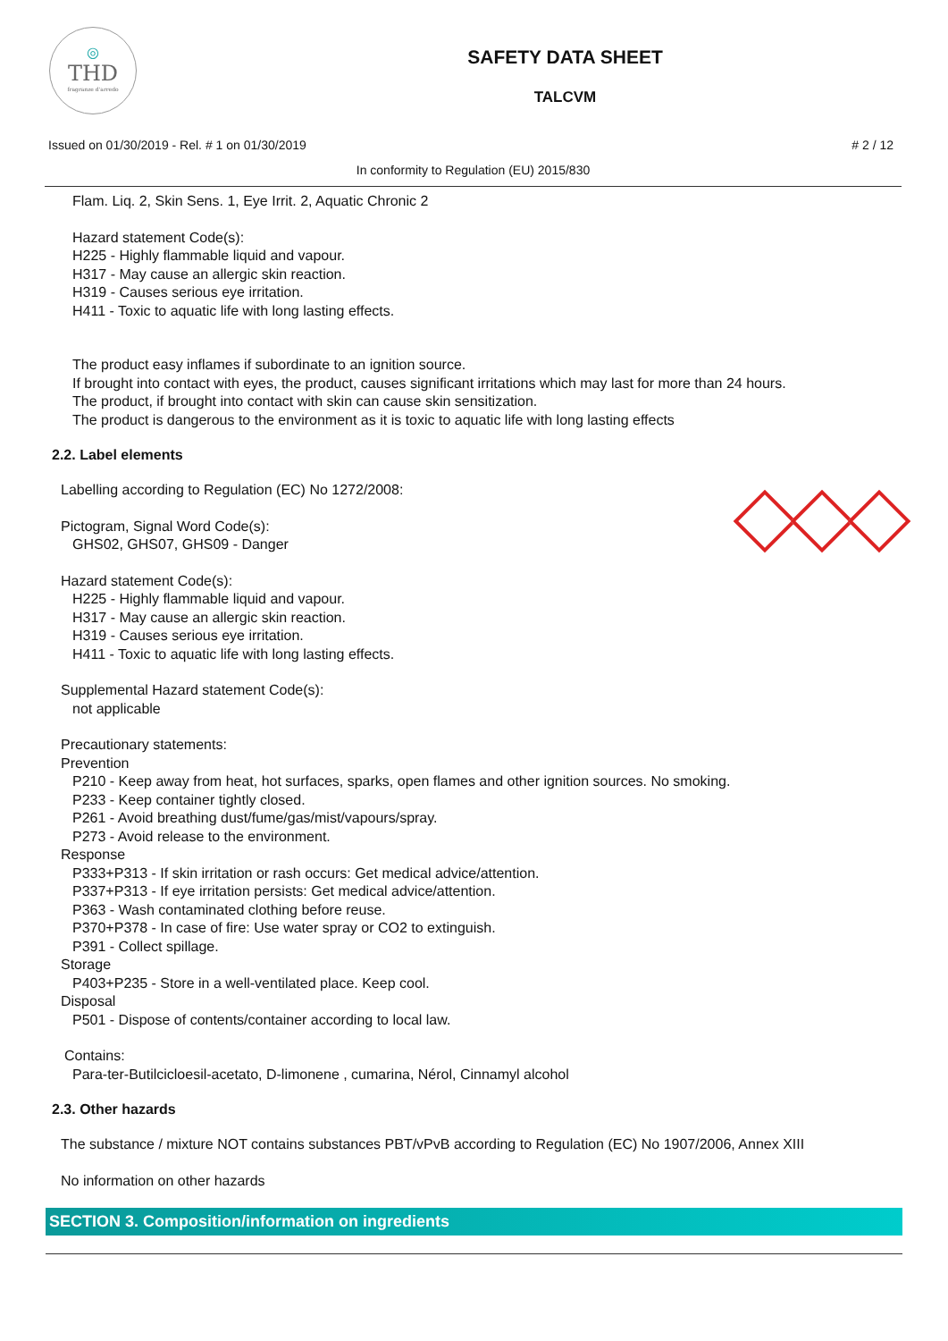◎
THD
fragranze d'arredo
SAFETY DATA SHEET
TALCVM
Issued on 01/30/2019 - Rel. # 1 on 01/30/2019 # 2 / 12
In conformity to Regulation (EU) 2015/830
Flam. Liq. 2, Skin Sens. 1, Eye Irrit. 2, Aquatic Chronic 2
Hazard statement Code(s):
H225 - Highly flammable liquid and vapour.
H317 - May cause an allergic skin reaction.
H319 - Causes serious eye irritation.
H411 - Toxic to aquatic life with long lasting effects.
The product easy inflames if subordinate to an ignition source.
If brought into contact with eyes, the product, causes significant irritations which may last for more than 24 hours.
The product, if brought into contact with skin can cause skin sensitization.
The product is dangerous to the environment as it is toxic to aquatic life with long lasting effects
2.2. Label elements
Labelling according to Regulation (EC) No 1272/2008:
Pictogram, Signal Word Code(s):
GHS02, GHS07, GHS09 - Danger
Hazard statement Code(s):
H225 - Highly flammable liquid and vapour.
H317 - May cause an allergic skin reaction.
H319 - Causes serious eye irritation.
H411 - Toxic to aquatic life with long lasting effects.
Supplemental Hazard statement Code(s):
not applicable
Precautionary statements:
Prevention
P210 - Keep away from heat, hot surfaces, sparks, open flames and other ignition sources. No smoking.
P233 - Keep container tightly closed.
P261 - Avoid breathing dust/fume/gas/mist/vapours/spray.
P273 - Avoid release to the environment.
Response
P333+P313 - If skin irritation or rash occurs: Get medical advice/attention.
P337+P313 - If eye irritation persists: Get medical advice/attention.
P363 - Wash contaminated clothing before reuse.
P370+P378 - In case of fire: Use water spray or CO2 to extinguish.
P391 - Collect spillage.
Storage
P403+P235 - Store in a well-ventilated place. Keep cool.
Disposal
P501 - Dispose of contents/container according to local law.
Contains:
Para-ter-Butilcicloesil-acetato, D-limonene , cumarina, Nérol, Cinnamyl alcohol
2.3. Other hazards
The substance / mixture NOT contains substances PBT/vPvB according to Regulation (EC) No 1907/2006, Annex XIII
No information on other hazards
SECTION 3. Composition/information on ingredients